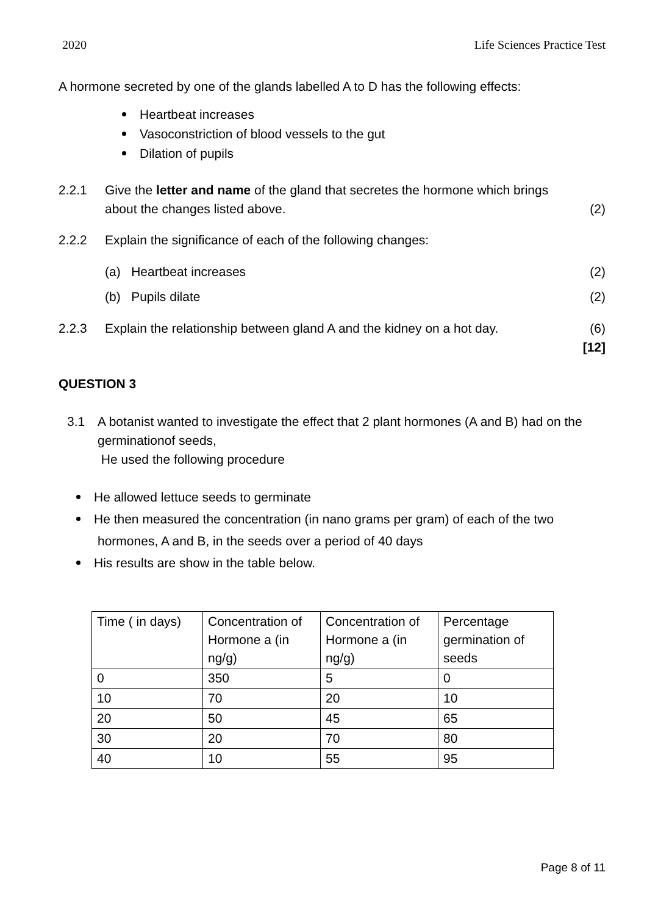2020 Life Sciences Practice Test
A hormone secreted by one of the glands labelled A to D has the following effects:
Heartbeat increases
Vasoconstriction of blood vessels to the gut
Dilation of pupils
2.2.1 Give the letter and name of the gland that secretes the hormone which brings about the changes listed above.
(2)
2.2.2 Explain the significance of each of the following changes:
(a) Heartbeat increases (2)
(b) Pupils dilate (2)
2.2.3 Explain the relationship between gland A and the kidney on a hot day.
(6)
[12]
QUESTION 3
3.1 A botanist wanted to investigate the effect that 2 plant hormones (A and B) had on the germinationof seeds,
He used the following procedure
He allowed lettuce seeds to germinate
He then measured the concentration (in nano grams per gram) of each of the two hormones, A and B, in the seeds over a period of 40 days
His results are show in the table below.
| Time ( in days) | Concentration of Hormone a (in ng/g) | Concentration of Hormone a (in ng/g) | Percentage germination of seeds |
| 0 | 350 | 5 | 0 |
| 10 | 70 | 20 | 10 |
| 20 | 50 | 45 | 65 |
| 30 | 20 | 70 | 80 |
| 40 | 10 | 55 | 95 |
Page 8 of 11